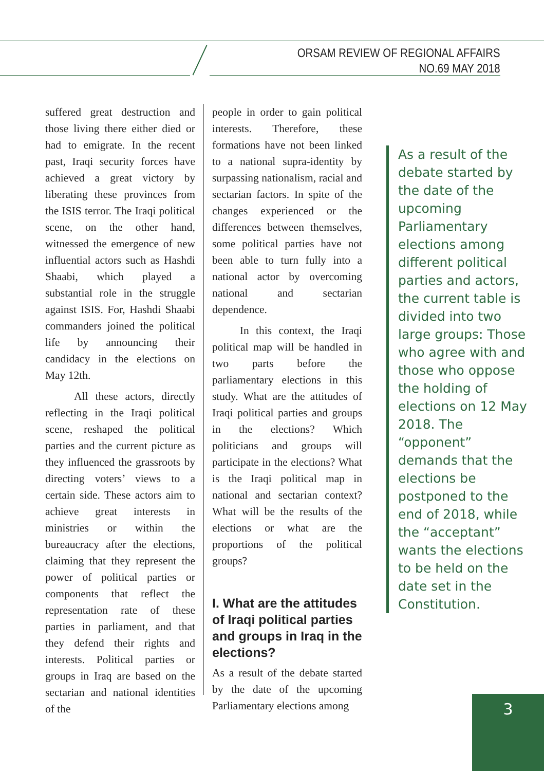ORSAM REVIEW OF REGIONAL AFFAIRS
NO.69 MAY 2018
suffered great destruction and those living there either died or had to emigrate. In the recent past, Iraqi security forces have achieved a great victory by liberating these provinces from the ISIS terror. The Iraqi political scene, on the other hand, witnessed the emergence of new influential actors such as Hashdi Shaabi, which played a substantial role in the struggle against ISIS. For, Hashdi Shaabi commanders joined the political life by announcing their candidacy in the elections on May 12th.
All these actors, directly reflecting in the Iraqi political scene, reshaped the political parties and the current picture as they influenced the grassroots by directing voters’ views to a certain side. These actors aim to achieve great interests in ministries or within the bureaucracy after the elections, claiming that they represent the power of political parties or components that reflect the representation rate of these parties in parliament, and that they defend their rights and interests. Political parties or groups in Iraq are based on the sectarian and national identities of the
people in order to gain political interests. Therefore, these formations have not been linked to a national supra-identity by surpassing nationalism, racial and sectarian factors. In spite of the changes experienced or the differences between themselves, some political parties have not been able to turn fully into a national actor by overcoming national and sectarian dependence.
In this context, the Iraqi political map will be handled in two parts before the parliamentary elections in this study. What are the attitudes of Iraqi political parties and groups in the elections? Which politicians and groups will participate in the elections? What is the Iraqi political map in national and sectarian context? What will be the results of the elections or what are the proportions of the political groups?
I. What are the attitudes of Iraqi political parties and groups in Iraq in the elections?
As a result of the debate started by the date of the upcoming Parliamentary elections among
As a result of the debate started by the date of the upcoming Parliamentary elections among different political parties and actors, the current table is divided into two large groups: Those who agree with and those who oppose the holding of elections on 12 May 2018. The “opponent” demands that the elections be postponed to the end of 2018, while the “acceptant” wants the elections to be held on the date set in the Constitution.
3